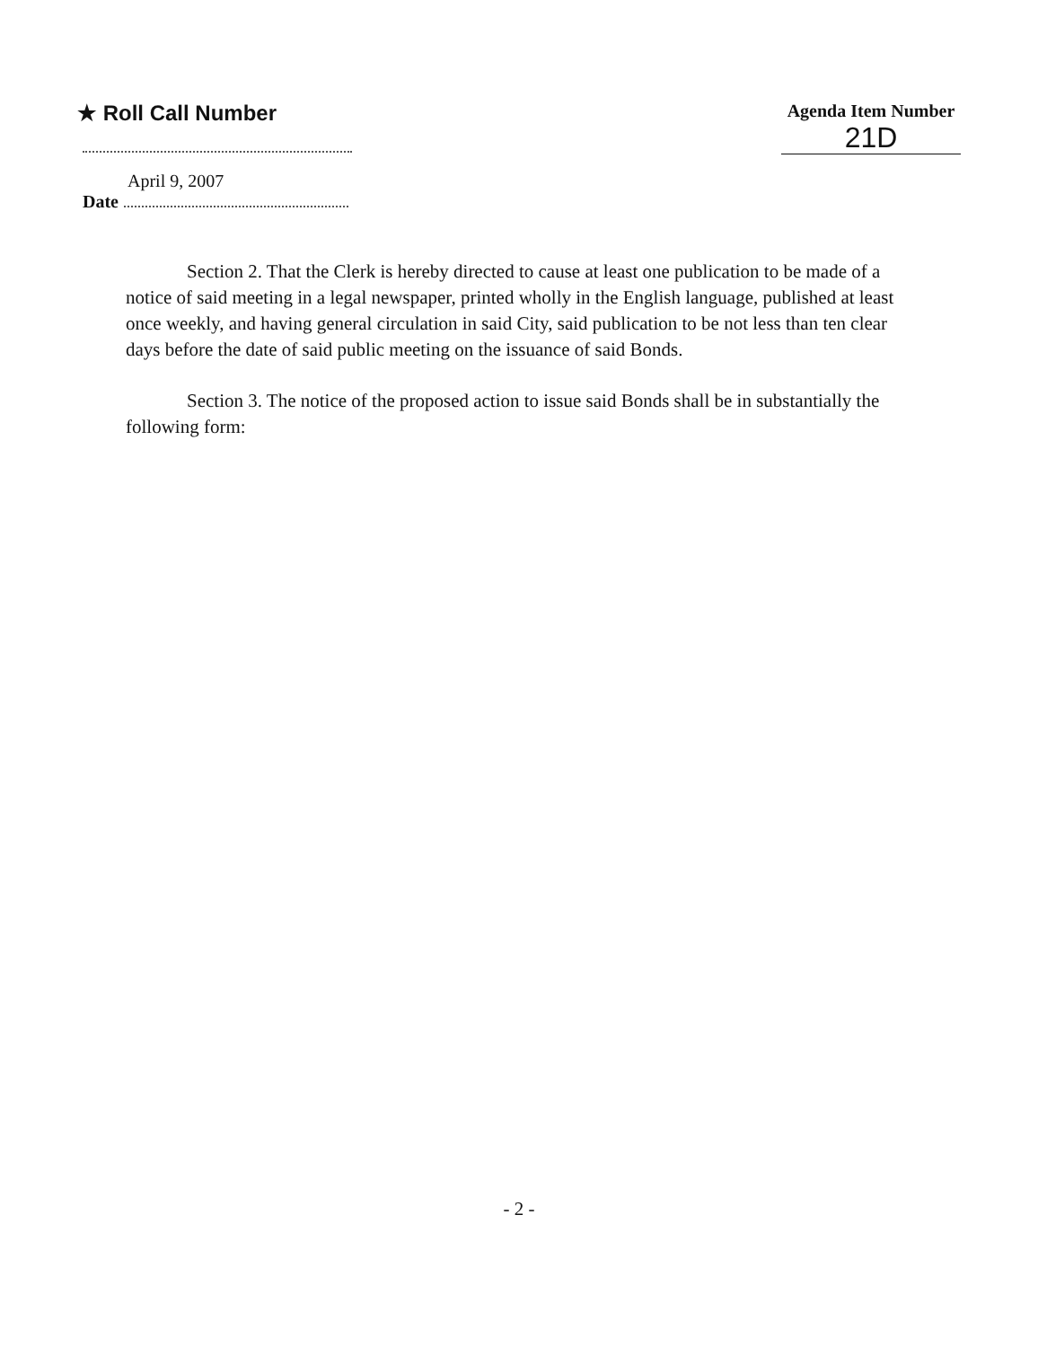★ Roll Call Number
Agenda Item Number
21D
April 9, 2007
Date
Section 2. That the Clerk is hereby directed to cause at least one publication to be made of a notice of said meeting in a legal newspaper, printed wholly in the English language, published at least once weekly, and having general circulation in said City, said publication to be not less than ten clear days before the date of said public meeting on the issuance of said Bonds.
Section 3. The notice of the proposed action to issue said Bonds shall be in substantially the following form:
- 2 -